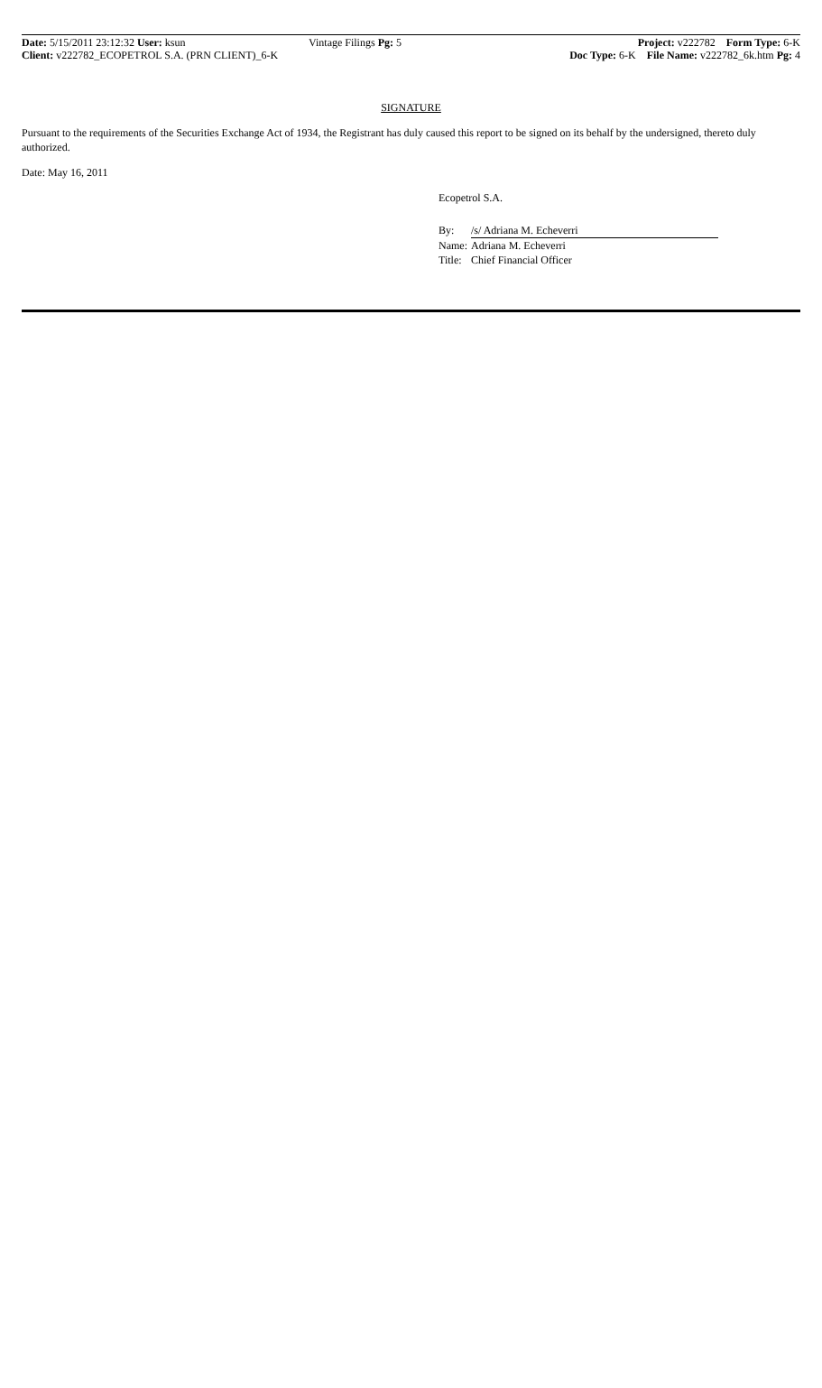Date: 5/15/2011 23:12:32 User: ksun
Client: v222782_ECOPETROL S.A. (PRN CLIENT)_6-K
Vintage Filings Pg: 5 Project: v222782 Form Type: 6-K
Doc Type: 6-K File Name: v222782_6k.htm Pg: 4
SIGNATURE
Pursuant to the requirements of the Securities Exchange Act of 1934, the Registrant has duly caused this report to be signed on its behalf by the undersigned, thereto duly authorized.
Date: May 16, 2011
Ecopetrol S.A.
| By: | /s/ Adriana M. Echeverri |
| Name: | Adriana M. Echeverri |
| Title: | Chief Financial Officer |